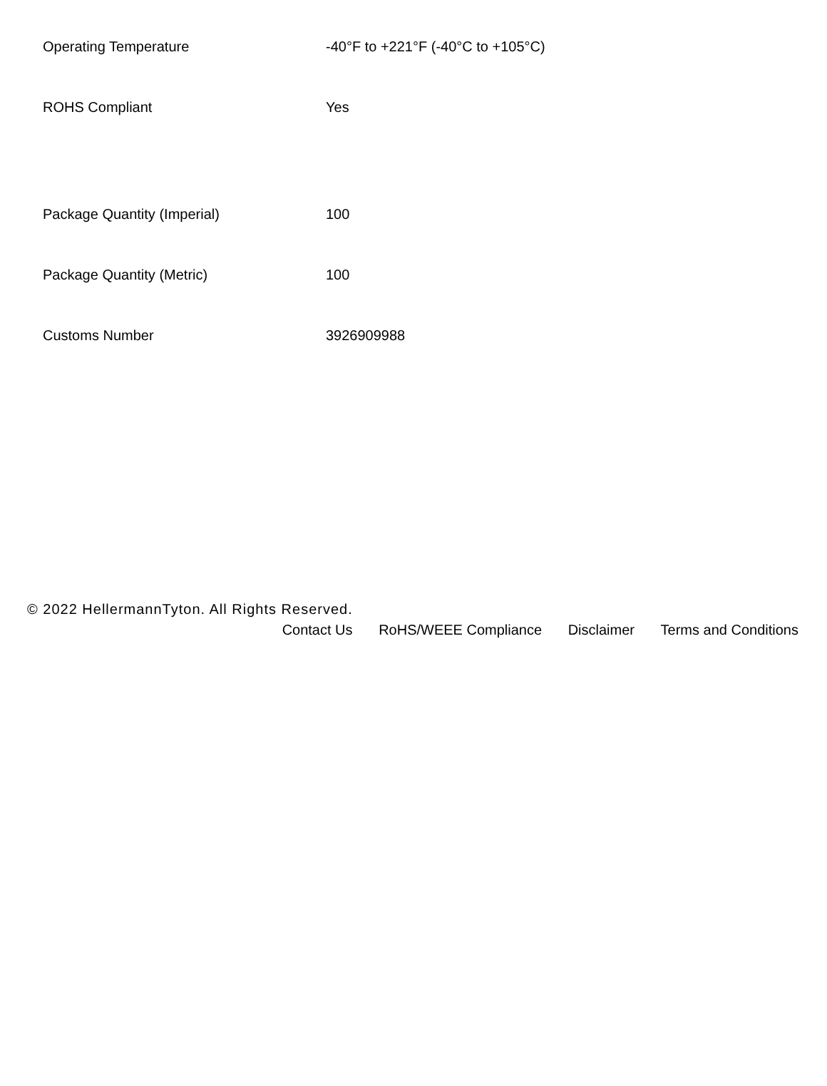| Operating Temperature | -40°F to +221°F (-40°C to +105°C) |
| ROHS Compliant | Yes |
| Package Quantity (Imperial) | 100 |
| Package Quantity (Metric) | 100 |
| Customs Number | 3926909988 |
© 2022 HellermannTyton. All Rights Reserved.
Contact Us RoHS/WEEE Compliance Disclaimer Terms and Conditions